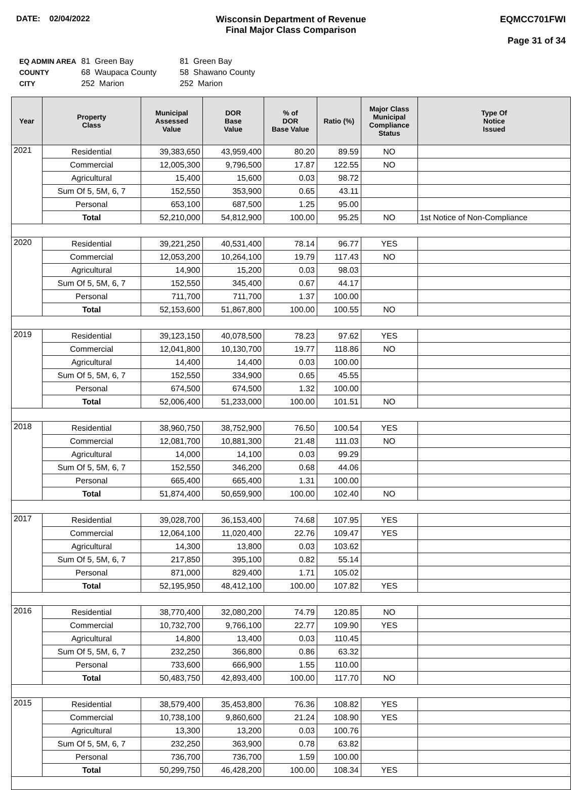DATE: 02/04/2022 Wisconsin Department of Revenue
Final Major Class Comparison
EQMCC701FWI
Page 31 of 34
| EQ ADMIN AREA | 81 Green Bay | 81 Green Bay |
| COUNTY | 68 Waupaca County | 58 Shawano County |
| CITY | 252 Marion | 252 Marion |
| Year | Property Class | Municipal Assessed Value | DOR Base Value | % of DOR Base Value | Ratio (%) | Major Class Municipal Compliance Status | Type Of Notice Issued |
| --- | --- | --- | --- | --- | --- | --- | --- |
| 2021 | Residential | 39,383,650 | 43,959,400 | 80.20 | 89.59 | NO | |
| | Commercial | 12,005,300 | 9,796,500 | 17.87 | 122.55 | NO | |
| | Agricultural | 15,400 | 15,600 | 0.03 | 98.72 | | |
| | Sum Of 5, 5M, 6, 7 | 152,550 | 353,900 | 0.65 | 43.11 | | |
| | Personal | 653,100 | 687,500 | 1.25 | 95.00 | | |
| | Total | 52,210,000 | 54,812,900 | 100.00 | 95.25 | NO | 1st Notice of Non-Compliance |
| 2020 | Residential | 39,221,250 | 40,531,400 | 78.14 | 96.77 | YES | |
| | Commercial | 12,053,200 | 10,264,100 | 19.79 | 117.43 | NO | |
| | Agricultural | 14,900 | 15,200 | 0.03 | 98.03 | | |
| | Sum Of 5, 5M, 6, 7 | 152,550 | 345,400 | 0.67 | 44.17 | | |
| | Personal | 711,700 | 711,700 | 1.37 | 100.00 | | |
| | Total | 52,153,600 | 51,867,800 | 100.00 | 100.55 | NO | |
| 2019 | Residential | 39,123,150 | 40,078,500 | 78.23 | 97.62 | YES | |
| | Commercial | 12,041,800 | 10,130,700 | 19.77 | 118.86 | NO | |
| | Agricultural | 14,400 | 14,400 | 0.03 | 100.00 | | |
| | Sum Of 5, 5M, 6, 7 | 152,550 | 334,900 | 0.65 | 45.55 | | |
| | Personal | 674,500 | 674,500 | 1.32 | 100.00 | | |
| | Total | 52,006,400 | 51,233,000 | 100.00 | 101.51 | NO | |
| 2018 | Residential | 38,960,750 | 38,752,900 | 76.50 | 100.54 | YES | |
| | Commercial | 12,081,700 | 10,881,300 | 21.48 | 111.03 | NO | |
| | Agricultural | 14,000 | 14,100 | 0.03 | 99.29 | | |
| | Sum Of 5, 5M, 6, 7 | 152,550 | 346,200 | 0.68 | 44.06 | | |
| | Personal | 665,400 | 665,400 | 1.31 | 100.00 | | |
| | Total | 51,874,400 | 50,659,900 | 100.00 | 102.40 | NO | |
| 2017 | Residential | 39,028,700 | 36,153,400 | 74.68 | 107.95 | YES | |
| | Commercial | 12,064,100 | 11,020,400 | 22.76 | 109.47 | YES | |
| | Agricultural | 14,300 | 13,800 | 0.03 | 103.62 | | |
| | Sum Of 5, 5M, 6, 7 | 217,850 | 395,100 | 0.82 | 55.14 | | |
| | Personal | 871,000 | 829,400 | 1.71 | 105.02 | | |
| | Total | 52,195,950 | 48,412,100 | 100.00 | 107.82 | YES | |
| 2016 | Residential | 38,770,400 | 32,080,200 | 74.79 | 120.85 | NO | |
| | Commercial | 10,732,700 | 9,766,100 | 22.77 | 109.90 | YES | |
| | Agricultural | 14,800 | 13,400 | 0.03 | 110.45 | | |
| | Sum Of 5, 5M, 6, 7 | 232,250 | 366,800 | 0.86 | 63.32 | | |
| | Personal | 733,600 | 666,900 | 1.55 | 110.00 | | |
| | Total | 50,483,750 | 42,893,400 | 100.00 | 117.70 | NO | |
| 2015 | Residential | 38,579,400 | 35,453,800 | 76.36 | 108.82 | YES | |
| | Commercial | 10,738,100 | 9,860,600 | 21.24 | 108.90 | YES | |
| | Agricultural | 13,300 | 13,200 | 0.03 | 100.76 | | |
| | Sum Of 5, 5M, 6, 7 | 232,250 | 363,900 | 0.78 | 63.82 | | |
| | Personal | 736,700 | 736,700 | 1.59 | 100.00 | | |
| | Total | 50,299,750 | 46,428,200 | 100.00 | 108.34 | YES | |